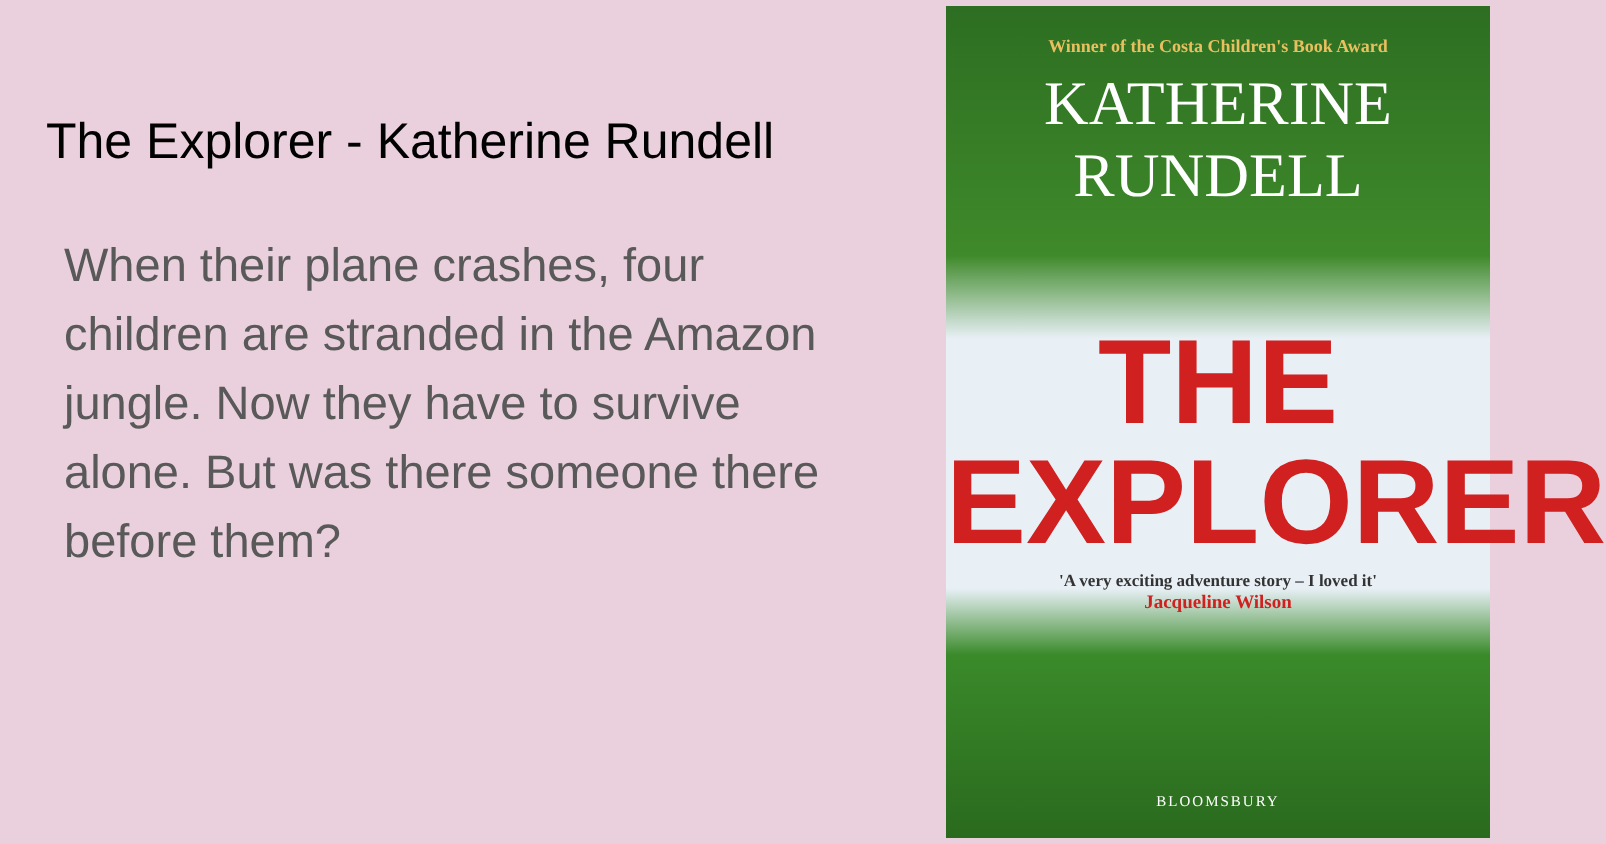The Explorer - Katherine Rundell
When their plane crashes, four children are stranded in the Amazon jungle. Now they have to survive alone. But was there someone there before them?
Winner of the Costa Children's Book Award
KATHERINE
RUNDELL
THE
EXPLORER
'A very exciting adventure story – I loved it'
Jacqueline Wilson
BLOOMSBURY